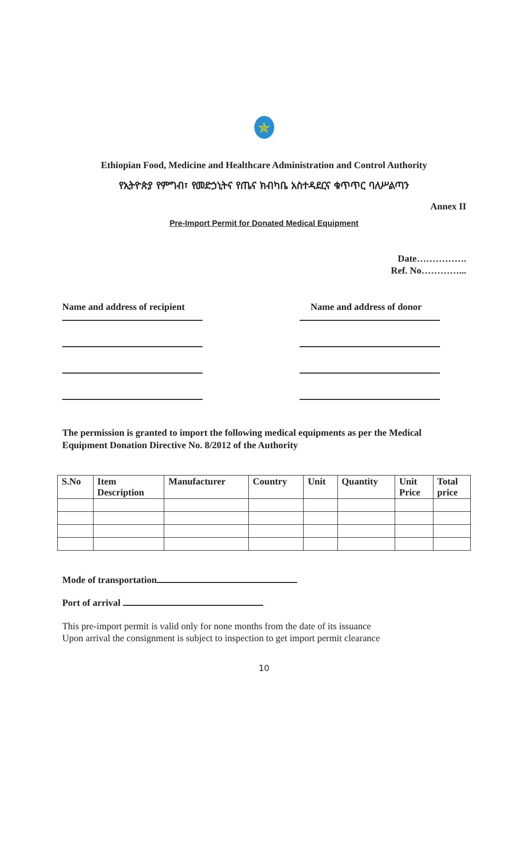✯
Ethiopian Food, Medicine and Healthcare Administration and Control Authority
የኢትዮጵያ የምግብ፣ የመድኃኒትና የጤና ክብካቤ አስተዳደርና ቁጥጥር ባለሥልጣን
Annex II
Pre-Import Permit for Donated Medical Equipment
Date…………….
Ref. No…………...
Name and address of recipient
Name and address of donor
The permission is granted to import the following medical equipments as per the Medical Equipment Donation Directive No. 8/2012 of the Authority
| S.No | Item Description | Manufacturer | Country | Unit | Quantity | Unit Price | Total price |
| --- | --- | --- | --- | --- | --- | --- | --- |
Mode of transportation
Port of arrival
This pre-import permit is valid only for none months from the date of its issuance
Upon arrival the consignment is subject to inspection to get import permit clearance
10